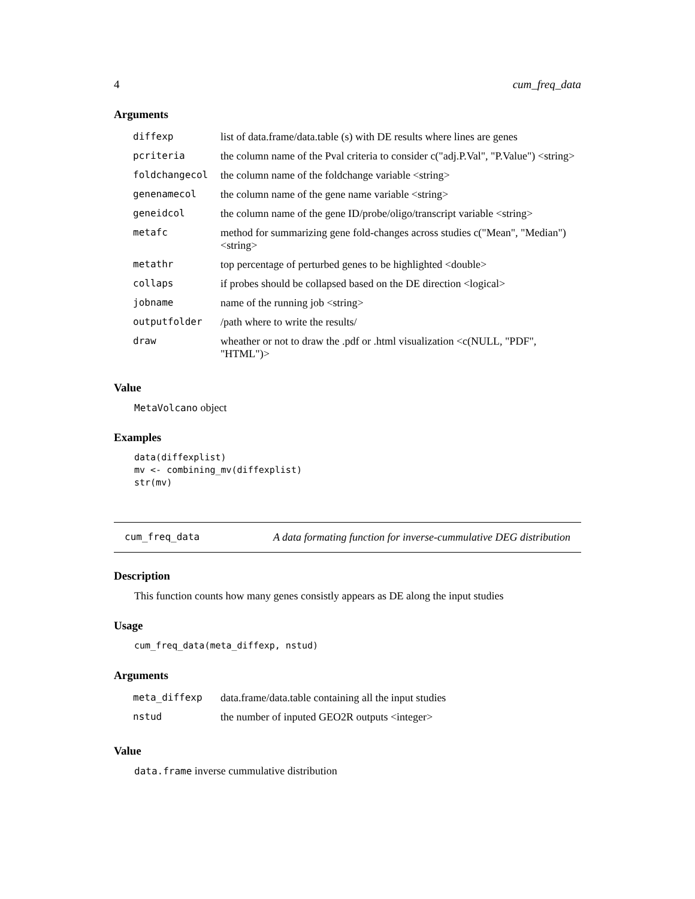4 cum_freq_data
Arguments
| diffexp | list of data.frame/data.table (s) with DE results where lines are genes |
| pcriteria | the column name of the Pval criteria to consider c("adj.P.Val", "P.Value") <string> |
| foldchangecol | the column name of the foldchange variable <string> |
| genenamecol | the column name of the gene name variable <string> |
| geneidcol | the column name of the gene ID/probe/oligo/transcript variable <string> |
| metafc | method for summarizing gene fold-changes across studies c("Mean", "Median") <string> |
| metathr | top percentage of perturbed genes to be highlighted <double> |
| collaps | if probes should be collapsed based on the DE direction <logical> |
| jobname | name of the running job <string> |
| outputfolder | /path where to write the results/ |
| draw | wheather or not to draw the .pdf or .html visualization <c(NULL, "PDF", "HTML")> |
Value
MetaVolcano object
Examples
data(diffexplist)
mv <- combining_mv(diffexplist)
str(mv)
cum_freq_data A data formating function for inverse-cummulative DEG distribution
Description
This function counts how many genes consistly appears as DE along the input studies
Usage
cum_freq_data(meta_diffexp, nstud)
Arguments
| meta_diffexp | data.frame/data.table containing all the input studies |
| nstud | the number of inputed GEO2R outputs <integer> |
Value
data.frame inverse cummulative distribution